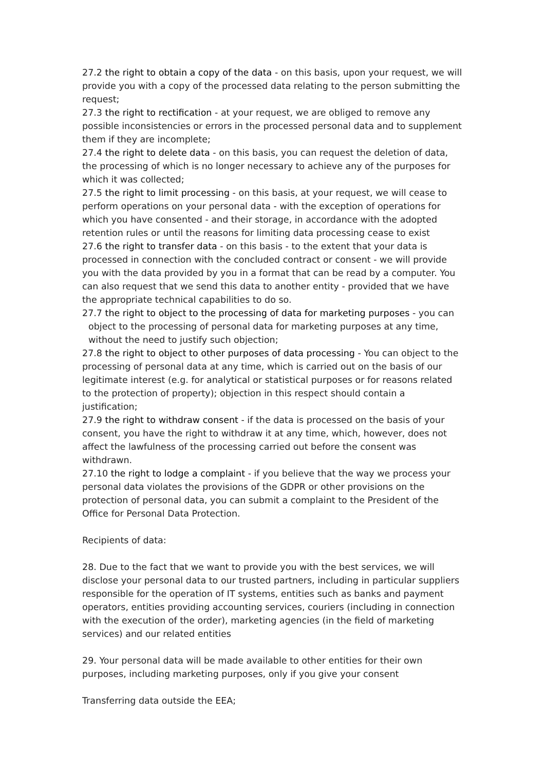27.2 the right to obtain a copy of the data - on this basis, upon your request, we will provide you with a copy of the processed data relating to the person submitting the request;
27.3 the right to rectification - at your request, we are obliged to remove any possible inconsistencies or errors in the processed personal data and to supplement them if they are incomplete;
27.4 the right to delete data - on this basis, you can request the deletion of data, the processing of which is no longer necessary to achieve any of the purposes for which it was collected;
27.5 the right to limit processing - on this basis, at your request, we will cease to perform operations on your personal data - with the exception of operations for which you have consented - and their storage, in accordance with the adopted retention rules or until the reasons for limiting data processing cease to exist
27.6 the right to transfer data - on this basis - to the extent that your data is processed in connection with the concluded contract or consent - we will provide you with the data provided by you in a format that can be read by a computer. You can also request that we send this data to another entity - provided that we have the appropriate technical capabilities to do so.
27.7 the right to object to the processing of data for marketing purposes - you can object to the processing of personal data for marketing purposes at any time, without the need to justify such objection;
27.8 the right to object to other purposes of data processing - You can object to the processing of personal data at any time, which is carried out on the basis of our legitimate interest (e.g. for analytical or statistical purposes or for reasons related to the protection of property); objection in this respect should contain a justification;
27.9 the right to withdraw consent - if the data is processed on the basis of your consent, you have the right to withdraw it at any time, which, however, does not affect the lawfulness of the processing carried out before the consent was withdrawn.
27.10 the right to lodge a complaint - if you believe that the way we process your personal data violates the provisions of the GDPR or other provisions on the protection of personal data, you can submit a complaint to the President of the Office for Personal Data Protection.
Recipients of data:
28. Due to the fact that we want to provide you with the best services, we will disclose your personal data to our trusted partners, including in particular suppliers responsible for the operation of IT systems, entities such as banks and payment operators, entities providing accounting services, couriers (including in connection with the execution of the order), marketing agencies (in the field of marketing services) and our related entities
29. Your personal data will be made available to other entities for their own purposes, including marketing purposes, only if you give your consent
Transferring data outside the EEA;